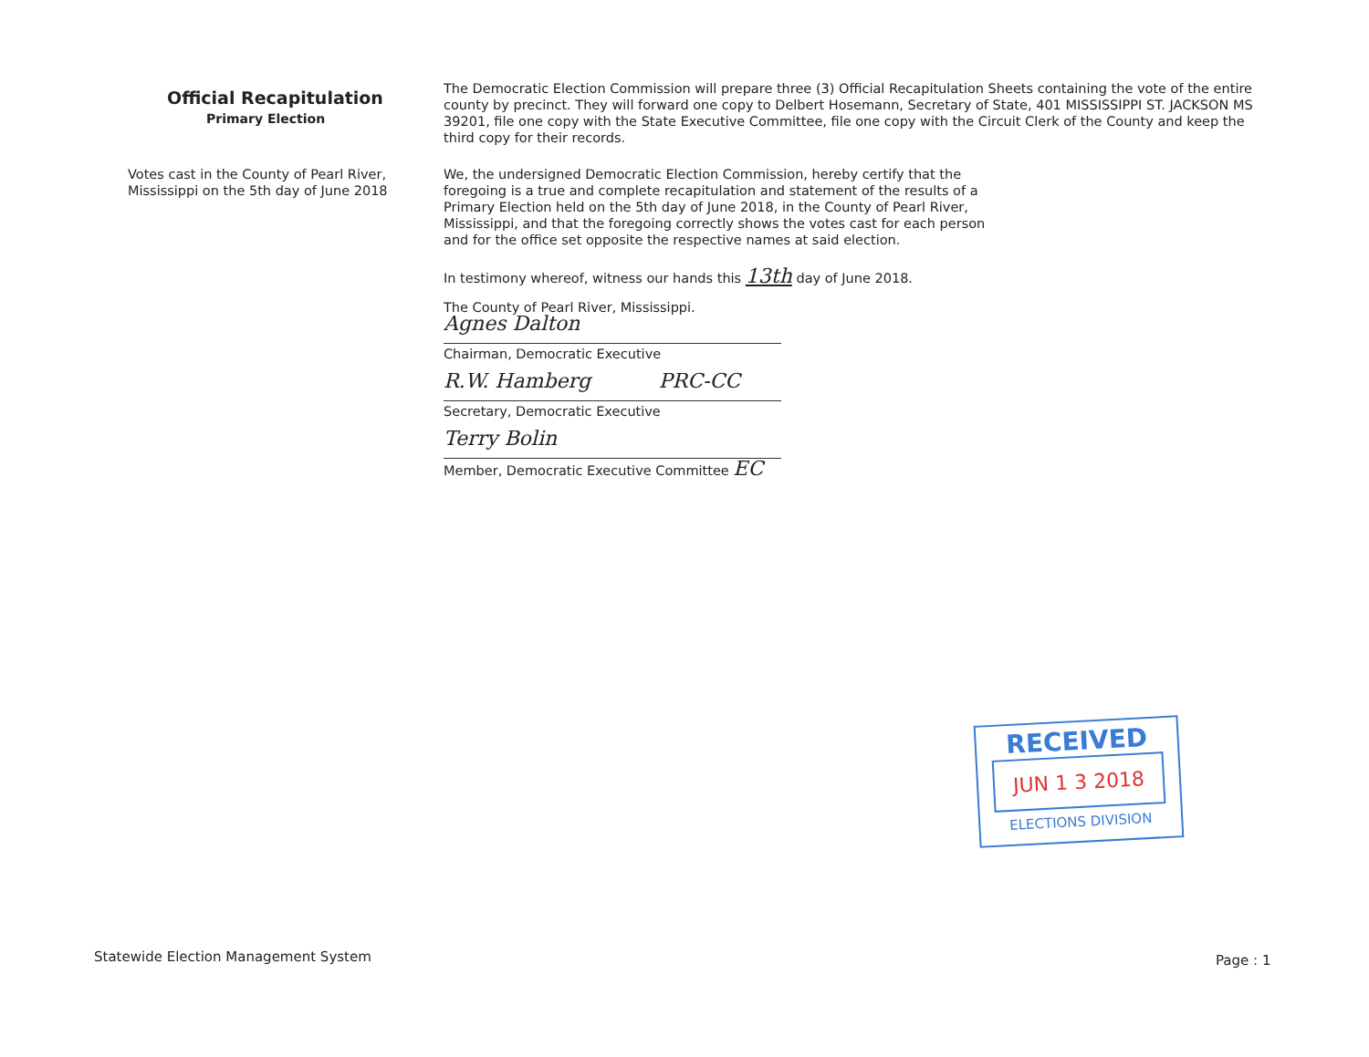Official Recapitulation
Primary Election
Votes cast in the County of Pearl River,
Mississippi on the 5th day of June 2018
The Democratic Election Commission will prepare three (3) Official Recapitulation Sheets containing the vote of the entire county by precinct. They will forward one copy to Delbert Hosemann, Secretary of State, 401 MISSISSIPPI ST. JACKSON MS 39201, file one copy with the State Executive Committee, file one copy with the Circuit Clerk of the County and keep the third copy for their records.
We, the undersigned Democratic Election Commission, hereby certify that the foregoing is a true and complete recapitulation and statement of the results of a Primary Election held on the 5th day of June 2018, in the County of Pearl River, Mississippi, and that the foregoing correctly shows the votes cast for each person and for the office set opposite the respective names at said election.
In testimony whereof, witness our hands this 13th day of June 2018.
The County of Pearl River, Mississippi.
Agnes Dalton
Chairman, Democratic Executive
R.W. Hamberg PRC-CC
Secretary, Democratic Executive
Terry Bolin
Member, Democratic Executive Committee EC
RECEIVED
JUN 1 3 2018
ELECTIONS DIVISION
Statewide Election Management System
Page : 1